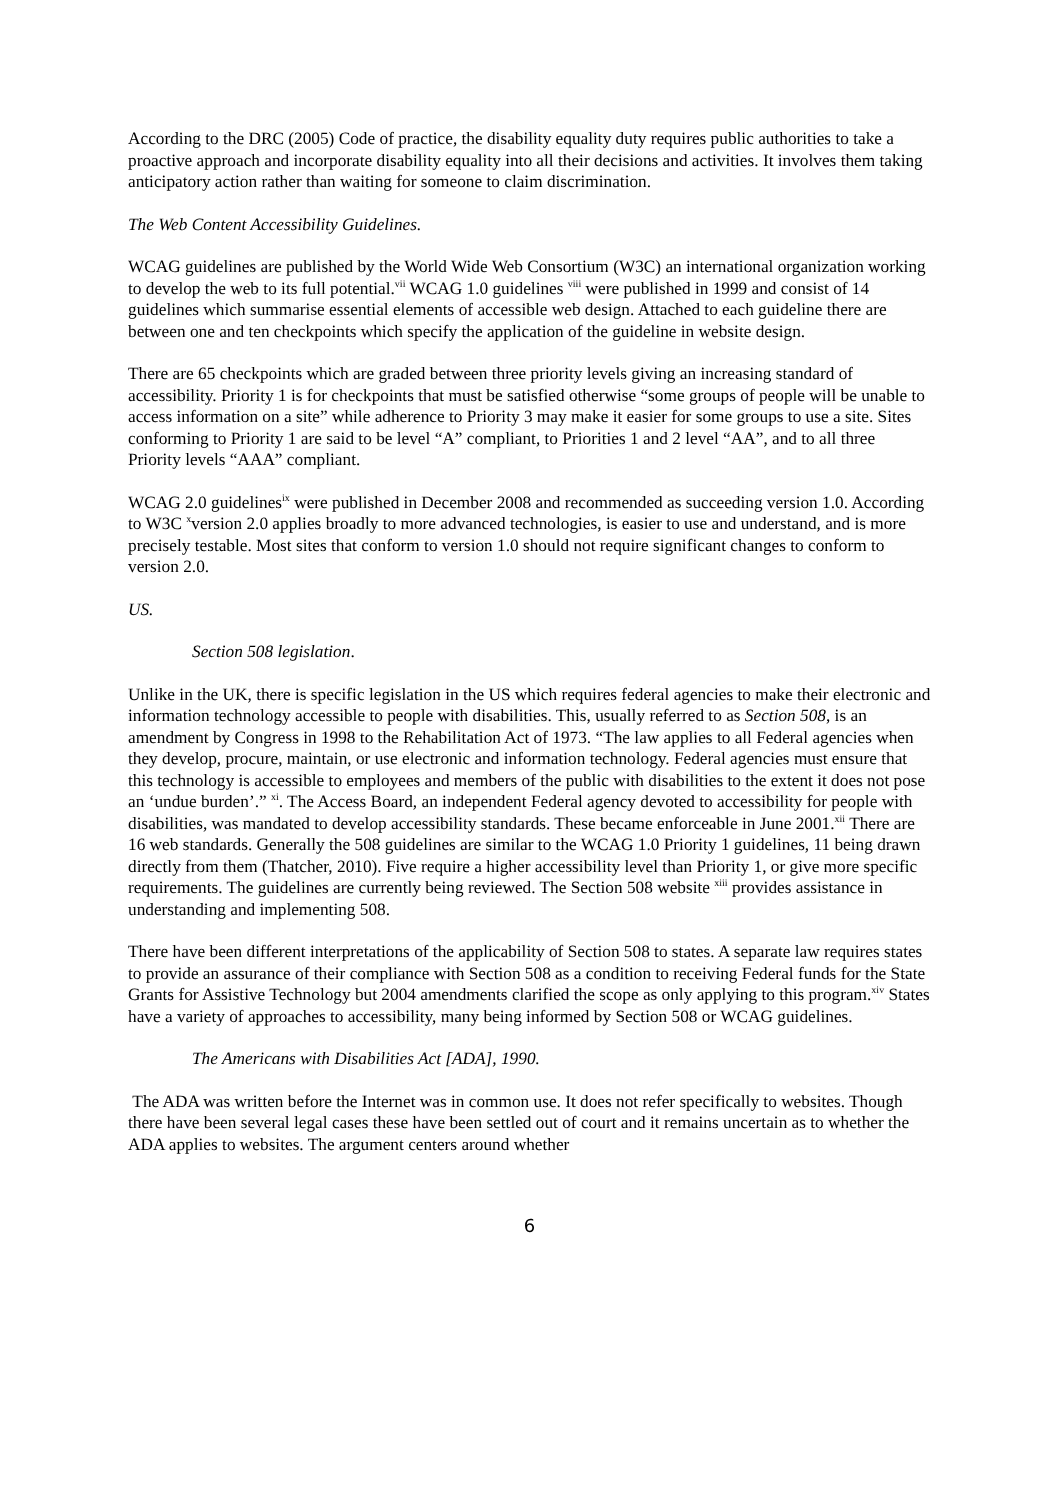According to the DRC (2005) Code of practice, the disability equality duty requires public authorities to take a proactive approach and incorporate disability equality into all their decisions and activities. It involves them taking anticipatory action rather than waiting for someone to claim discrimination.
The Web Content Accessibility Guidelines.
WCAG guidelines are published by the World Wide Web Consortium (W3C) an international organization working to develop the web to its full potential.<sup>vii</sup> WCAG 1.0 guidelines <sup>viii</sup> were published in 1999 and consist of 14 guidelines which summarise essential elements of accessible web design. Attached to each guideline there are between one and ten checkpoints which specify the application of the guideline in website design.
There are 65 checkpoints which are graded between three priority levels giving an increasing standard of accessibility. Priority 1 is for checkpoints that must be satisfied otherwise “some groups of people will be unable to access information on a site” while adherence to Priority 3 may make it easier for some groups to use a site. Sites conforming to Priority 1 are said to be level “A” compliant, to Priorities 1 and 2 level “AA”, and to all three Priority levels “AAA” compliant.
WCAG 2.0 guidelines<sup>ix</sup> were published in December 2008 and recommended as succeeding version 1.0. According to W3C <sup>x</sup>version 2.0 applies broadly to more advanced technologies, is easier to use and understand, and is more precisely testable. Most sites that conform to version 1.0 should not require significant changes to conform to version 2.0.
US.
Section 508 legislation.
Unlike in the UK, there is specific legislation in the US which requires federal agencies to make their electronic and information technology accessible to people with disabilities. This, usually referred to as Section 508, is an amendment by Congress in 1998 to the Rehabilitation Act of 1973. “The law applies to all Federal agencies when they develop, procure, maintain, or use electronic and information technology. Federal agencies must ensure that this technology is accessible to employees and members of the public with disabilities to the extent it does not pose an ‘undue burden’.” <sup>xi</sup>. The Access Board, an independent Federal agency devoted to accessibility for people with disabilities, was mandated to develop accessibility standards. These became enforceable in June 2001.<sup>xii</sup> There are 16 web standards. Generally the 508 guidelines are similar to the WCAG 1.0 Priority 1 guidelines, 11 being drawn directly from them (Thatcher, 2010). Five require a higher accessibility level than Priority 1, or give more specific requirements. The guidelines are currently being reviewed. The Section 508 website <sup>xiii</sup> provides assistance in understanding and implementing 508.
There have been different interpretations of the applicability of Section 508 to states. A separate law requires states to provide an assurance of their compliance with Section 508 as a condition to receiving Federal funds for the State Grants for Assistive Technology but 2004 amendments clarified the scope as only applying to this program.<sup>xiv</sup> States have a variety of approaches to accessibility, many being informed by Section 508 or WCAG guidelines.
The Americans with Disabilities Act [ADA], 1990.
The ADA was written before the Internet was in common use. It does not refer specifically to websites. Though there have been several legal cases these have been settled out of court and it remains uncertain as to whether the ADA applies to websites. The argument centers around whether
6